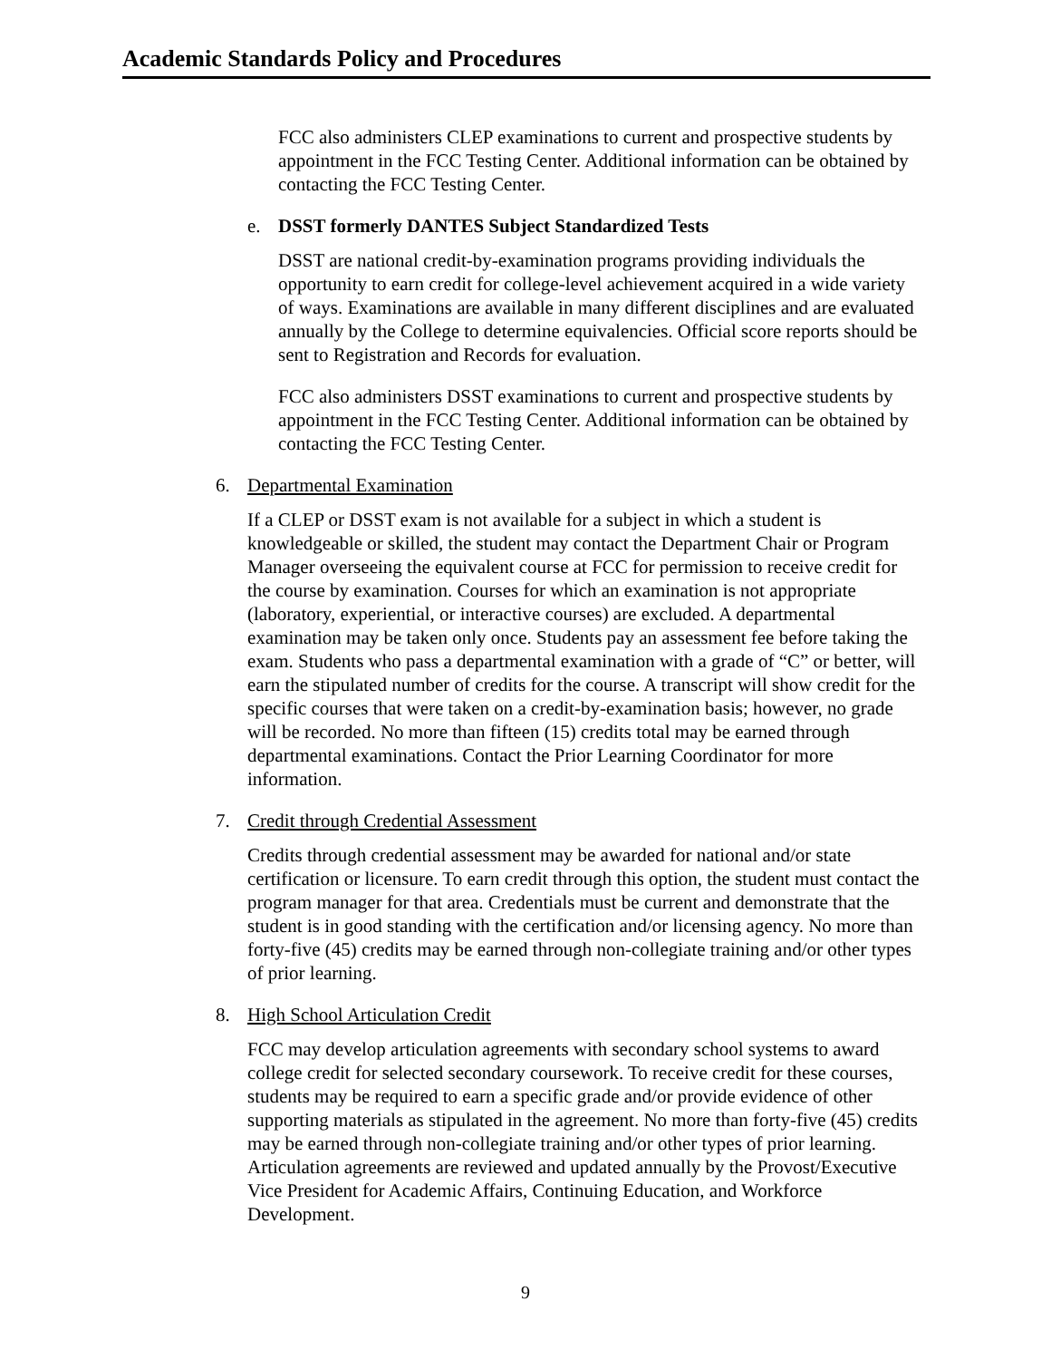Academic Standards Policy and Procedures
FCC also administers CLEP examinations to current and prospective students by appointment in the FCC Testing Center. Additional information can be obtained by contacting the FCC Testing Center.
e. DSST formerly DANTES Subject Standardized Tests
DSST are national credit-by-examination programs providing individuals the opportunity to earn credit for college-level achievement acquired in a wide variety of ways. Examinations are available in many different disciplines and are evaluated annually by the College to determine equivalencies. Official score reports should be sent to Registration and Records for evaluation.
FCC also administers DSST examinations to current and prospective students by appointment in the FCC Testing Center. Additional information can be obtained by contacting the FCC Testing Center.
6. Departmental Examination
If a CLEP or DSST exam is not available for a subject in which a student is knowledgeable or skilled, the student may contact the Department Chair or Program Manager overseeing the equivalent course at FCC for permission to receive credit for the course by examination. Courses for which an examination is not appropriate (laboratory, experiential, or interactive courses) are excluded. A departmental examination may be taken only once. Students pay an assessment fee before taking the exam. Students who pass a departmental examination with a grade of “C” or better, will earn the stipulated number of credits for the course. A transcript will show credit for the specific courses that were taken on a credit-by-examination basis; however, no grade will be recorded. No more than fifteen (15) credits total may be earned through departmental examinations. Contact the Prior Learning Coordinator for more information.
7. Credit through Credential Assessment
Credits through credential assessment may be awarded for national and/or state certification or licensure. To earn credit through this option, the student must contact the program manager for that area. Credentials must be current and demonstrate that the student is in good standing with the certification and/or licensing agency. No more than forty-five (45) credits may be earned through non-collegiate training and/or other types of prior learning.
8. High School Articulation Credit
FCC may develop articulation agreements with secondary school systems to award college credit for selected secondary coursework. To receive credit for these courses, students may be required to earn a specific grade and/or provide evidence of other supporting materials as stipulated in the agreement. No more than forty-five (45) credits may be earned through non-collegiate training and/or other types of prior learning. Articulation agreements are reviewed and updated annually by the Provost/Executive Vice President for Academic Affairs, Continuing Education, and Workforce Development.
9